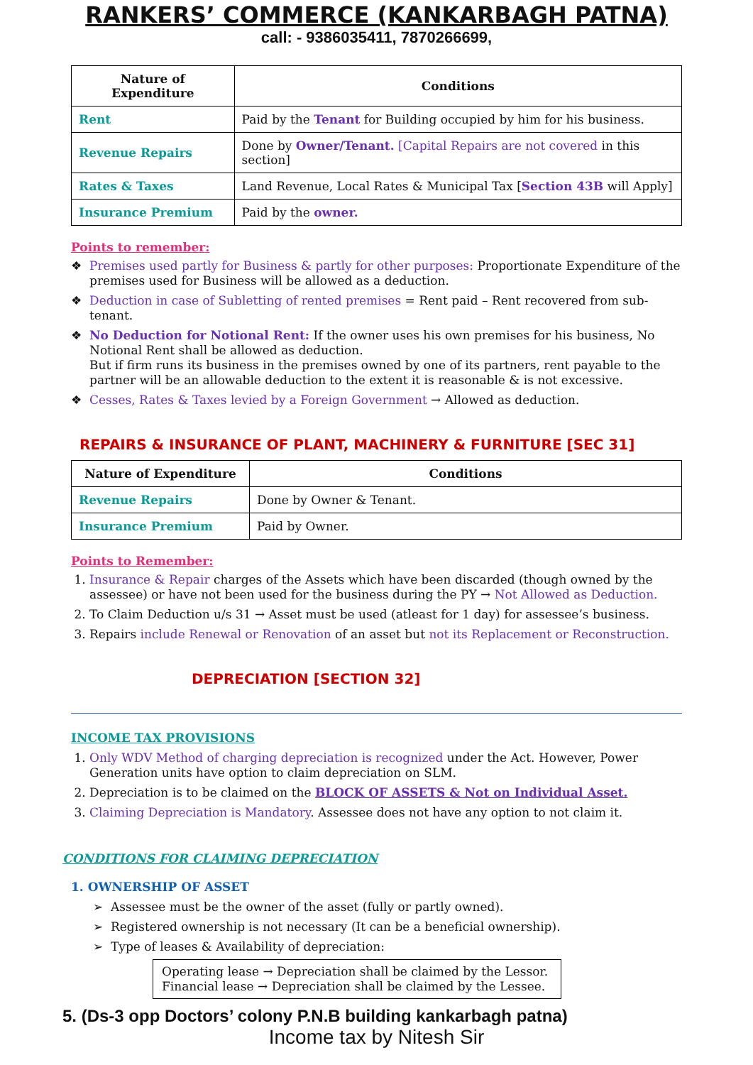RANKERS’ COMMERCE (KANKARBAGH PATNA)
call: - 9386035411, 7870266699,
| Nature of Expenditure | Conditions |
| --- | --- |
| Rent | Paid by the Tenant for Building occupied by him for his business. |
| Revenue Repairs | Done by Owner/Tenant. [Capital Repairs are not covered in this section] |
| Rates & Taxes | Land Revenue, Local Rates & Municipal Tax [ Section 43B will Apply] |
| Insurance Premium | Paid by the owner. |
Points to remember:
Premises used partly for Business & partly for other purposes: Proportionate Expenditure of the premises used for Business will be allowed as a deduction.
Deduction in case of Subletting of rented premises = Rent paid – Rent recovered from sub-tenant.
No Deduction for Notional Rent: If the owner uses his own premises for his business, No Notional Rent shall be allowed as deduction.
But if firm runs its business in the premises owned by one of its partners, rent payable to the partner will be an allowable deduction to the extent it is reasonable & is not excessive.
Cesses, Rates & Taxes levied by a Foreign Government → Allowed as deduction.
REPAIRS & INSURANCE OF PLANT, MACHINERY & FURNITURE [SEC 31]
| Nature of Expenditure | Conditions |
| --- | --- |
| Revenue Repairs | Done by Owner & Tenant. |
| Insurance Premium | Paid by Owner. |
Points to Remember:
1. Insurance & Repair charges of the Assets which have been discarded (though owned by the assessee) or have not been used for the business during the PY → Not Allowed as Deduction.
2. To Claim Deduction u/s 31 → Asset must be used (atleast for 1 day) for assessee’s business.
3. Repairs include Renewal or Renovation of an asset but not its Replacement or Reconstruction.
DEPRECIATION [SECTION 32]
INCOME TAX PROVISIONS
1. Only WDV Method of charging depreciation is recognized under the Act. However, Power Generation units have option to claim depreciation on SLM.
2. Depreciation is to be claimed on the BLOCK OF ASSETS & Not on Individual Asset.
3. Claiming Depreciation is Mandatory. Assessee does not have any option to not claim it.
CONDITIONS FOR CLAIMING DEPRECIATION
1. OWNERSHIP OF ASSET
Assessee must be the owner of the asset (fully or partly owned).
Registered ownership is not necessary (It can be a beneficial ownership).
Type of leases & Availability of depreciation:
Operating lease → Depreciation shall be claimed by the Lessor.
Financial lease → Depreciation shall be claimed by the Lessee.
5. (Ds-3 opp Doctors’ colony P.N.B building kankarbagh patna)
Income tax by Nitesh Sir